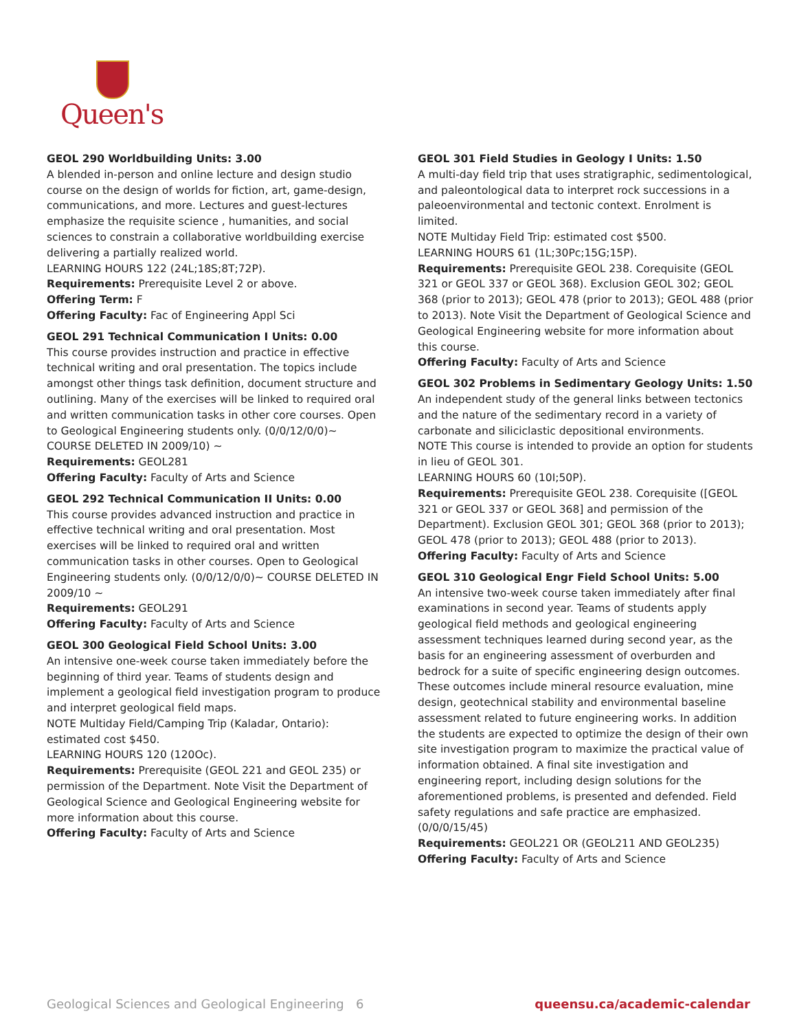Queen's
GEOL 290 Worldbuilding Units: 3.00
A blended in-person and online lecture and design studio course on the design of worlds for fiction, art, game-design, communications, and more. Lectures and guest-lectures emphasize the requisite science , humanities, and social sciences to constrain a collaborative worldbuilding exercise delivering a partially realized world.
LEARNING HOURS 122 (24L;18S;8T;72P).
Requirements: Prerequisite Level 2 or above.
Offering Term: F
Offering Faculty: Fac of Engineering Appl Sci
GEOL 291 Technical Communication I Units: 0.00
This course provides instruction and practice in effective technical writing and oral presentation. The topics include amongst other things task definition, document structure and outlining. Many of the exercises will be linked to required oral and written communication tasks in other core courses. Open to Geological Engineering students only. (0/0/12/0/0)~ COURSE DELETED IN 2009/10) ~
Requirements: GEOL281
Offering Faculty: Faculty of Arts and Science
GEOL 292 Technical Communication II Units: 0.00
This course provides advanced instruction and practice in effective technical writing and oral presentation. Most exercises will be linked to required oral and written communication tasks in other courses. Open to Geological Engineering students only. (0/0/12/0/0)~ COURSE DELETED IN 2009/10 ~
Requirements: GEOL291
Offering Faculty: Faculty of Arts and Science
GEOL 300 Geological Field School Units: 3.00
An intensive one-week course taken immediately before the beginning of third year. Teams of students design and implement a geological field investigation program to produce and interpret geological field maps.
NOTE Multiday Field/Camping Trip (Kaladar, Ontario): estimated cost $450.
LEARNING HOURS 120 (120Oc).
Requirements: Prerequisite (GEOL 221 and GEOL 235) or permission of the Department. Note Visit the Department of Geological Science and Geological Engineering website for more information about this course.
Offering Faculty: Faculty of Arts and Science
GEOL 301 Field Studies in Geology I Units: 1.50
A multi-day field trip that uses stratigraphic, sedimentological, and paleontological data to interpret rock successions in a paleoenvironmental and tectonic context. Enrolment is limited.
NOTE Multiday Field Trip: estimated cost $500.
LEARNING HOURS 61 (1L;30Pc;15G;15P).
Requirements: Prerequisite GEOL 238. Corequisite (GEOL 321 or GEOL 337 or GEOL 368). Exclusion GEOL 302; GEOL 368 (prior to 2013); GEOL 478 (prior to 2013); GEOL 488 (prior to 2013). Note Visit the Department of Geological Science and Geological Engineering website for more information about this course.
Offering Faculty: Faculty of Arts and Science
GEOL 302 Problems in Sedimentary Geology Units: 1.50
An independent study of the general links between tectonics and the nature of the sedimentary record in a variety of carbonate and siliciclastic depositional environments.
NOTE This course is intended to provide an option for students in lieu of GEOL 301.
LEARNING HOURS 60 (10I;50P).
Requirements: Prerequisite GEOL 238. Corequisite ([GEOL 321 or GEOL 337 or GEOL 368] and permission of the Department). Exclusion GEOL 301; GEOL 368 (prior to 2013); GEOL 478 (prior to 2013); GEOL 488 (prior to 2013).
Offering Faculty: Faculty of Arts and Science
GEOL 310 Geological Engr Field School Units: 5.00
An intensive two-week course taken immediately after final examinations in second year. Teams of students apply geological field methods and geological engineering assessment techniques learned during second year, as the basis for an engineering assessment of overburden and bedrock for a suite of specific engineering design outcomes. These outcomes include mineral resource evaluation, mine design, geotechnical stability and environmental baseline assessment related to future engineering works. In addition the students are expected to optimize the design of their own site investigation program to maximize the practical value of information obtained. A final site investigation and engineering report, including design solutions for the aforementioned problems, is presented and defended. Field safety regulations and safe practice are emphasized. (0/0/0/15/45)
Requirements: GEOL221 OR (GEOL211 AND GEOL235)
Offering Faculty: Faculty of Arts and Science
Geological Sciences and Geological Engineering 6 queensu.ca/academic-calendar